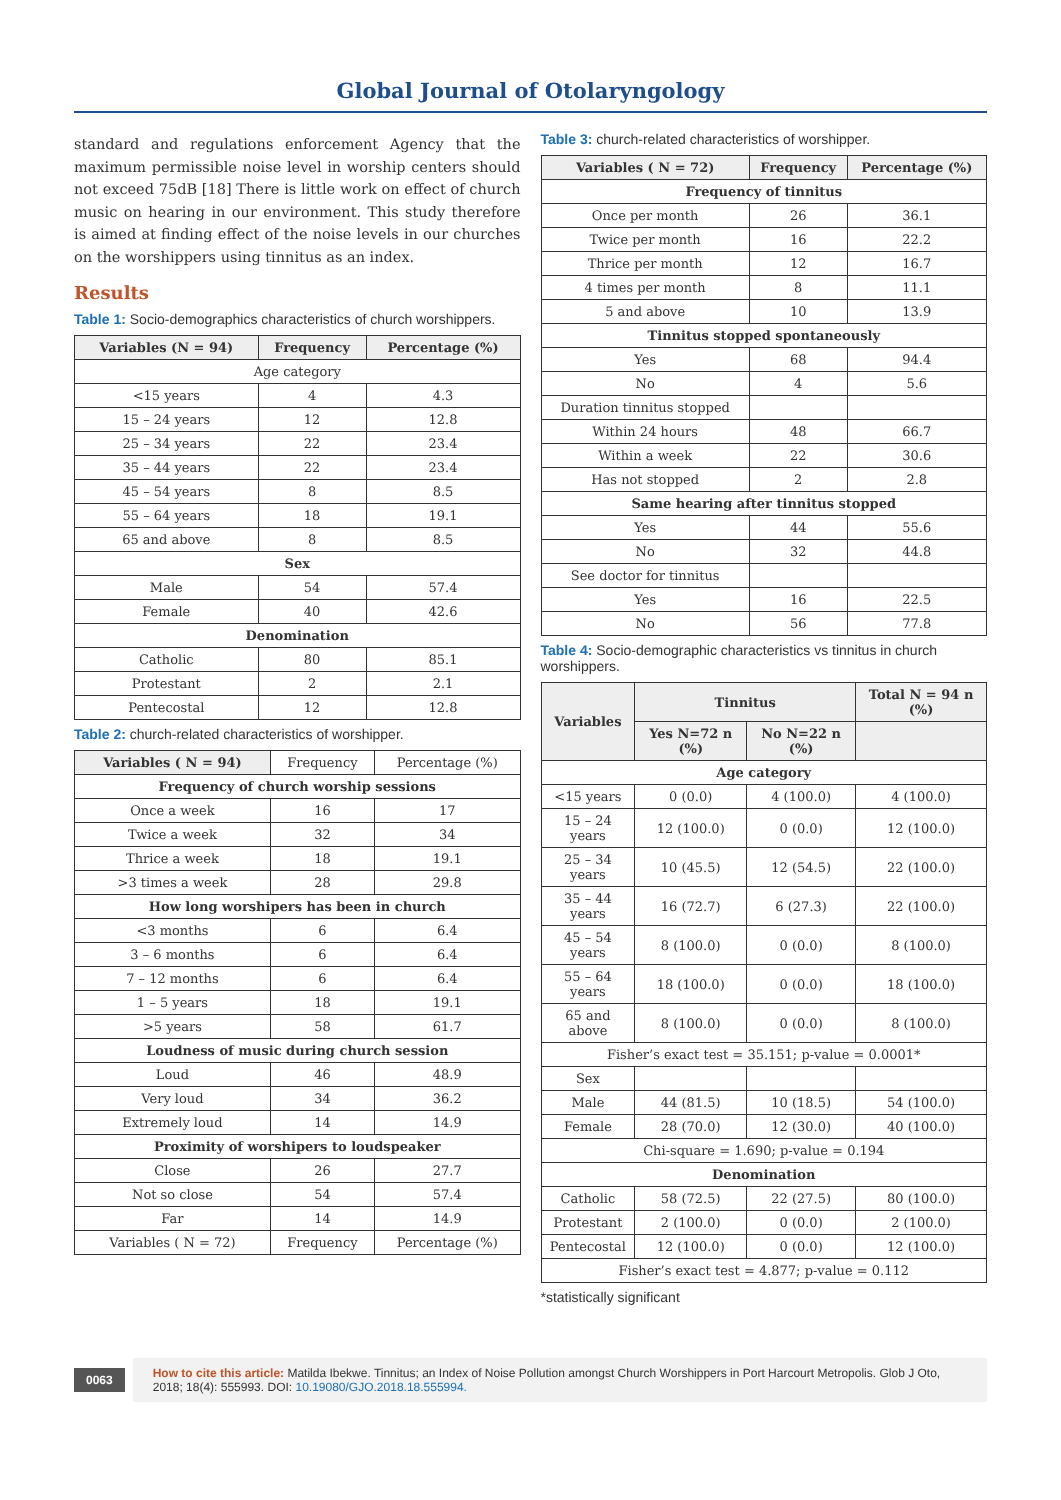Global Journal of Otolaryngology
standard and regulations enforcement Agency that the maximum permissible noise level in worship centers should not exceed 75dB [18] There is little work on effect of church music on hearing in our environment. This study therefore is aimed at finding effect of the noise levels in our churches on the worshippers using tinnitus as an index.
Results
Table 1: Socio-demographics characteristics of church worshippers.
| Variables (N = 94) | Frequency | Percentage (%) |
| --- | --- | --- |
| Age category | | |
| <15 years | 4 | 4.3 |
| 15 – 24 years | 12 | 12.8 |
| 25 – 34 years | 22 | 23.4 |
| 35 – 44 years | 22 | 23.4 |
| 45 – 54 years | 8 | 8.5 |
| 55 – 64 years | 18 | 19.1 |
| 65 and above | 8 | 8.5 |
| Sex | | |
| Male | 54 | 57.4 |
| Female | 40 | 42.6 |
| Denomination | | |
| Catholic | 80 | 85.1 |
| Protestant | 2 | 2.1 |
| Pentecostal | 12 | 12.8 |
Table 2: church-related characteristics of worshipper.
| Variables ( N = 94) | Frequency | Percentage (%) |
| Frequency of church worship sessions | | |
| Once a week | 16 | 17 |
| Twice a week | 32 | 34 |
| Thrice a week | 18 | 19.1 |
| >3 times a week | 28 | 29.8 |
| How long worshipers has been in church | | |
| <3 months | 6 | 6.4 |
| 3 – 6 months | 6 | 6.4 |
| 7 – 12 months | 6 | 6.4 |
| 1 – 5 years | 18 | 19.1 |
| >5 years | 58 | 61.7 |
| Loudness of music during church session | | |
| Loud | 46 | 48.9 |
| Very loud | 34 | 36.2 |
| Extremely loud | 14 | 14.9 |
| Proximity of worshipers to loudspeaker | | |
| Close | 26 | 27.7 |
| Not so close | 54 | 57.4 |
| Far | 14 | 14.9 |
| Variables ( N = 72) | Frequency | Percentage (%) |
Table 3: church-related characteristics of worshipper.
| Variables ( N = 72) | Frequency | Percentage (%) |
| --- | --- | --- |
| Frequency of tinnitus | | |
| Once per month | 26 | 36.1 |
| Twice per month | 16 | 22.2 |
| Thrice per month | 12 | 16.7 |
| 4 times per month | 8 | 11.1 |
| 5 and above | 10 | 13.9 |
| Tinnitus stopped spontaneously | | |
| Yes | 68 | 94.4 |
| No | 4 | 5.6 |
| Duration tinnitus stopped | | |
| Within 24 hours | 48 | 66.7 |
| Within a week | 22 | 30.6 |
| Has not stopped | 2 | 2.8 |
| Same hearing after tinnitus stopped | | |
| Yes | 44 | 55.6 |
| No | 32 | 44.8 |
| See doctor for tinnitus | | |
| Yes | 16 | 22.5 |
| No | 56 | 77.8 |
Table 4: Socio-demographic characteristics vs tinnitus in church worshippers.
| Variables | Tinnitus | | Total N = 94 n (%) |
| --- | --- | --- | --- |
| | Yes N=72 n (%) | No N=22 n (%) | |
| Age category | | | |
| <15 years | 0 (0.0) | 4 (100.0) | 4 (100.0) |
| 15 – 24 years | 12 (100.0) | 0 (0.0) | 12 (100.0) |
| 25 – 34 years | 10 (45.5) | 12 (54.5) | 22 (100.0) |
| 35 – 44 years | 16 (72.7) | 6 (27.3) | 22 (100.0) |
| 45 – 54 years | 8 (100.0) | 0 (0.0) | 8 (100.0) |
| 55 – 64 years | 18 (100.0) | 0 (0.0) | 18 (100.0) |
| 65 and above | 8 (100.0) | 0 (0.0) | 8 (100.0) |
| Fisher’s exact test = 35.151; p-value = 0.0001* | | | |
| Sex | | | |
| Male | 44 (81.5) | 10 (18.5) | 54 (100.0) |
| Female | 28 (70.0) | 12 (30.0) | 40 (100.0) |
| Chi-square = 1.690; p-value = 0.194 | | | |
| Denomination | | | |
| Catholic | 58 (72.5) | 22 (27.5) | 80 (100.0) |
| Protestant | 2 (100.0) | 0 (0.0) | 2 (100.0) |
| Pentecostal | 12 (100.0) | 0 (0.0) | 12 (100.0) |
| Fisher’s exact test = 4.877; p-value = 0.112 | | | |
*statistically significant
0063
How to cite this article: Matilda Ibekwe. Tinnitus; an Index of Noise Pollution amongst Church Worshippers in Port Harcourt Metropolis. Glob J Oto, 2018; 18(4): 555993. DOI: 10.19080/GJO.2018.18.555994.